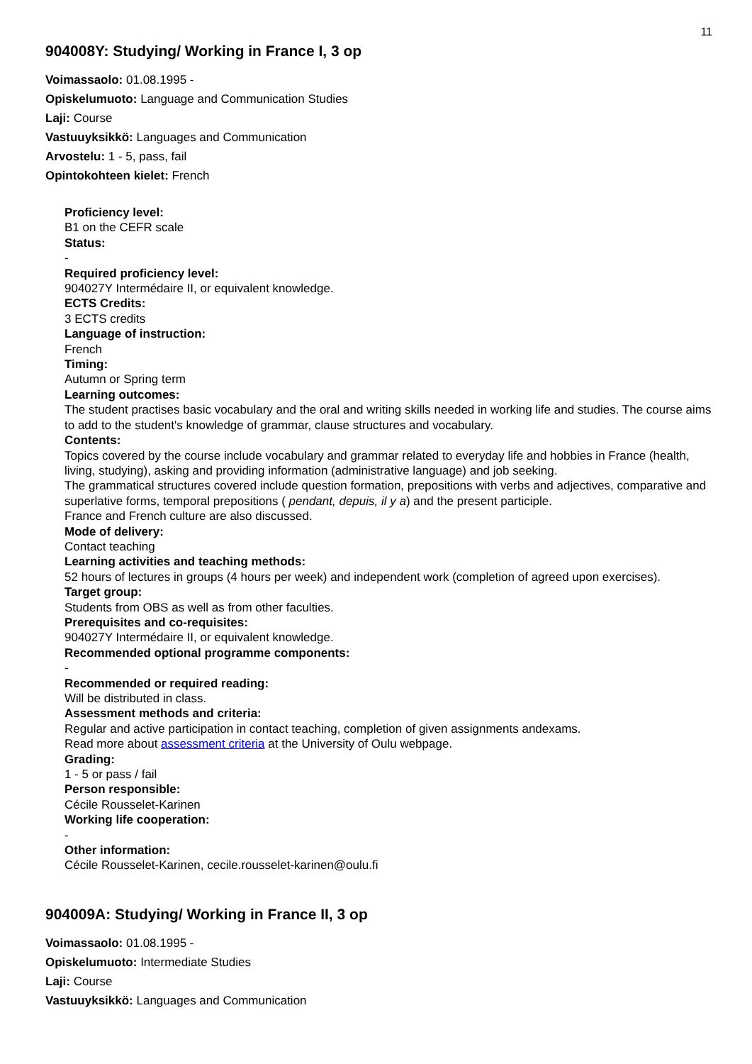11
904008Y: Studying/ Working in France I, 3 op
Voimassaolo: 01.08.1995 -
Opiskelumuoto: Language and Communication Studies
Laji: Course
Vastuuyksikkö: Languages and Communication
Arvostelu: 1 - 5, pass, fail
Opintokohteen kielet: French
Proficiency level:
B1 on the CEFR scale
Status:
-
Required proficiency level:
904027Y Intermédaire II, or equivalent knowledge.
ECTS Credits:
3 ECTS credits
Language of instruction:
French
Timing:
Autumn or Spring term
Learning outcomes:
The student practises basic vocabulary and the oral and writing skills needed in working life and studies. The course aims to add to the student's knowledge of grammar, clause structures and vocabulary.
Contents:
Topics covered by the course include vocabulary and grammar related to everyday life and hobbies in France (health, living, studying), asking and providing information (administrative language) and job seeking.
The grammatical structures covered include question formation, prepositions with verbs and adjectives, comparative and superlative forms, temporal prepositions ( pendant, depuis, il y a) and the present participle.
France and French culture are also discussed.
Mode of delivery:
Contact teaching
Learning activities and teaching methods:
52 hours of lectures in groups (4 hours per week) and independent work (completion of agreed upon exercises).
Target group:
Students from OBS as well as from other faculties.
Prerequisites and co-requisites:
904027Y Intermédaire II, or equivalent knowledge.
Recommended optional programme components:
-
Recommended or required reading:
Will be distributed in class.
Assessment methods and criteria:
Regular and active participation in contact teaching, completion of given assignments andexams.
Read more about assessment criteria at the University of Oulu webpage.
Grading:
1 - 5 or pass / fail
Person responsible:
Cécile Rousselet-Karinen
Working life cooperation:
-
Other information:
Cécile Rousselet-Karinen, cecile.rousselet-karinen@oulu.fi
904009A: Studying/ Working in France II, 3 op
Voimassaolo: 01.08.1995 -
Opiskelumuoto: Intermediate Studies
Laji: Course
Vastuuyksikkö: Languages and Communication